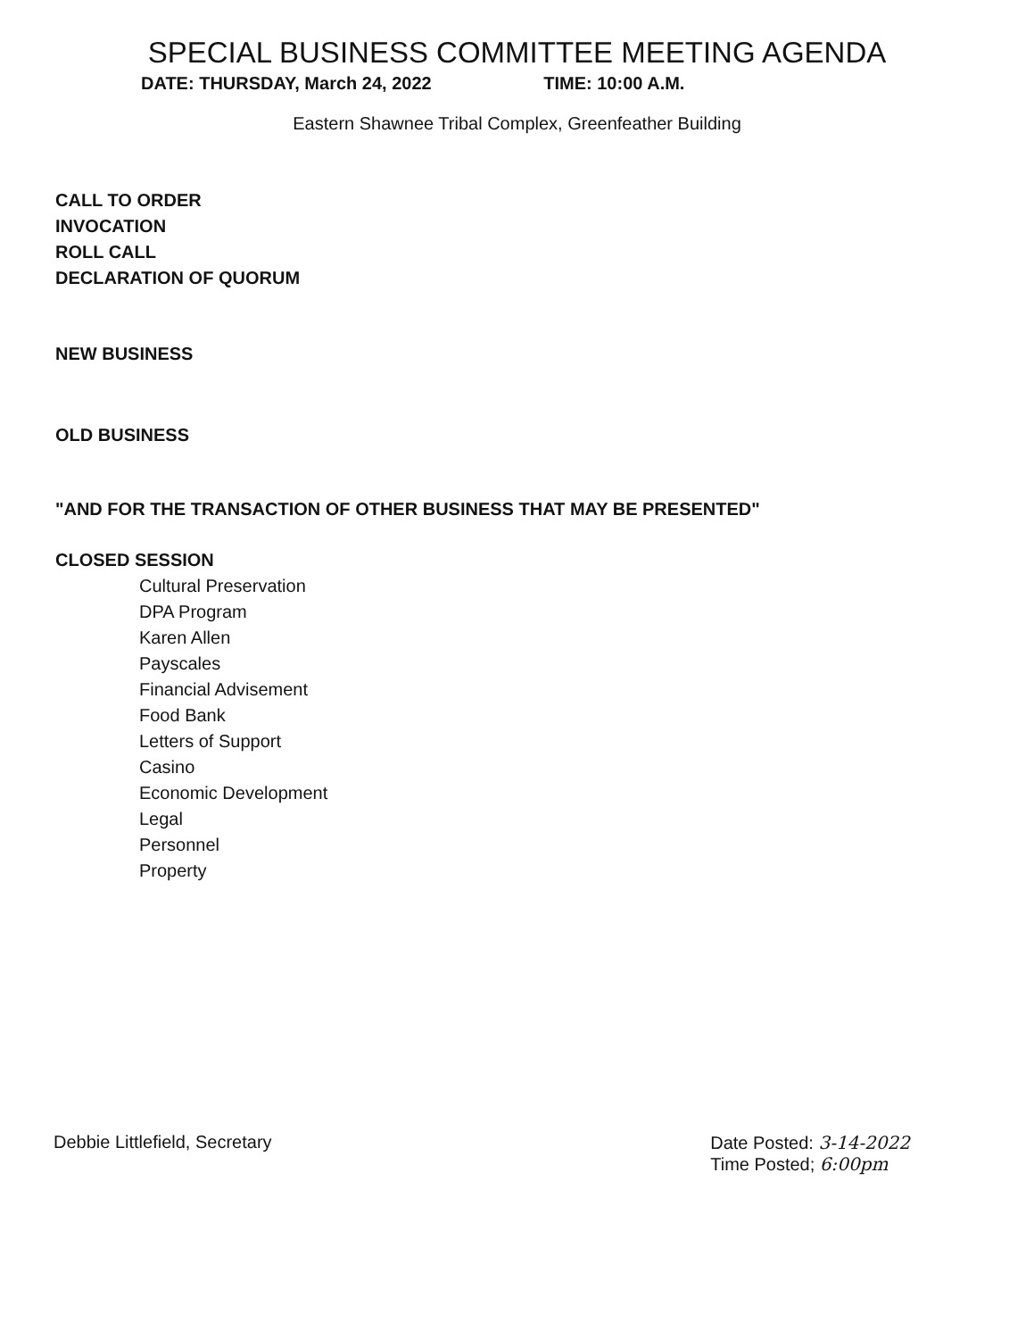SPECIAL BUSINESS COMMITTEE MEETING AGENDA
DATE: THURSDAY, March 24, 2022 TIME: 10:00 A.M.
Eastern Shawnee Tribal Complex, Greenfeather Building
CALL TO ORDER
INVOCATION
ROLL CALL
DECLARATION OF QUORUM
NEW BUSINESS
OLD BUSINESS
"AND FOR THE TRANSACTION OF OTHER BUSINESS THAT MAY BE PRESENTED"
CLOSED SESSION
Cultural Preservation
DPA Program
Karen Allen
Payscales
Financial Advisement
Food Bank
Letters of Support
Casino
Economic Development
Legal
Personnel
Property
Debbie Littlefield, Secretary Date Posted: 3-14-2022
Time Posted; 6:00pm